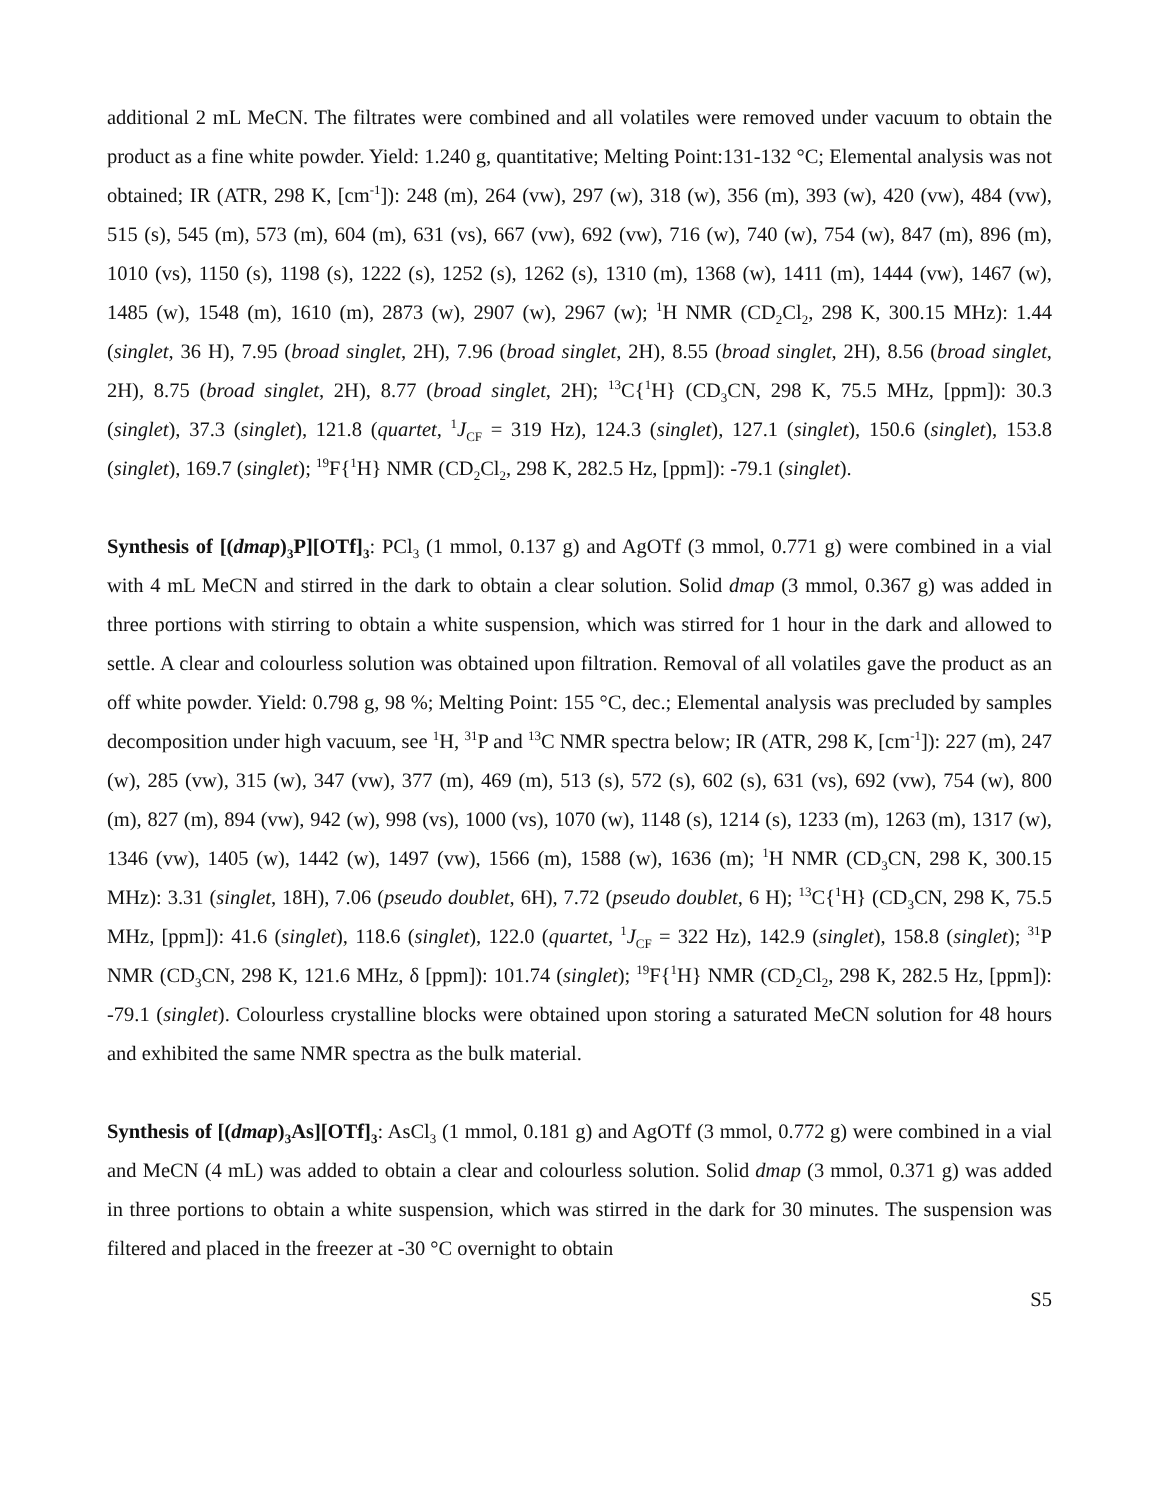additional 2 mL MeCN. The filtrates were combined and all volatiles were removed under vacuum to obtain the product as a fine white powder. Yield: 1.240 g, quantitative; Melting Point:131-132 °C; Elemental analysis was not obtained; IR (ATR, 298 K, [cm<sup>-1</sup>]): 248 (m), 264 (vw), 297 (w), 318 (w), 356 (m), 393 (w), 420 (vw), 484 (vw), 515 (s), 545 (m), 573 (m), 604 (m), 631 (vs), 667 (vw), 692 (vw), 716 (w), 740 (w), 754 (w), 847 (m), 896 (m), 1010 (vs), 1150 (s), 1198 (s), 1222 (s), 1252 (s), 1262 (s), 1310 (m), 1368 (w), 1411 (m), 1444 (vw), 1467 (w), 1485 (w), 1548 (m), 1610 (m), 2873 (w), 2907 (w), 2967 (w); <sup>1</sup>H NMR (CD<sub>2</sub>Cl<sub>2</sub>, 298 K, 300.15 MHz): 1.44 (singlet, 36 H), 7.95 (broad singlet, 2H), 7.96 (broad singlet, 2H), 8.55 (broad singlet, 2H), 8.56 (broad singlet, 2H), 8.75 (broad singlet, 2H), 8.77 (broad singlet, 2H); <sup>13</sup>C{<sup>1</sup>H} (CD<sub>3</sub>CN, 298 K, 75.5 MHz, [ppm]): 30.3 (singlet), 37.3 (singlet), 121.8 (quartet, <sup>1</sup>J<sub>CF</sub> = 319 Hz), 124.3 (singlet), 127.1 (singlet), 150.6 (singlet), 153.8 (singlet), 169.7 (singlet); <sup>19</sup>F{<sup>1</sup>H} NMR (CD<sub>2</sub>Cl<sub>2</sub>, 298 K, 282.5 Hz, [ppm]): -79.1 (singlet).
Synthesis of [(dmap)<sub>3</sub>P][OTf]<sub>3</sub>: PCl<sub>3</sub> (1 mmol, 0.137 g) and AgOTf (3 mmol, 0.771 g) were combined in a vial with 4 mL MeCN and stirred in the dark to obtain a clear solution. Solid dmap (3 mmol, 0.367 g) was added in three portions with stirring to obtain a white suspension, which was stirred for 1 hour in the dark and allowed to settle. A clear and colourless solution was obtained upon filtration. Removal of all volatiles gave the product as an off white powder. Yield: 0.798 g, 98 %; Melting Point: 155 °C, dec.; Elemental analysis was precluded by samples decomposition under high vacuum, see <sup>1</sup>H, <sup>31</sup>P and <sup>13</sup>C NMR spectra below; IR (ATR, 298 K, [cm<sup>-1</sup>]): 227 (m), 247 (w), 285 (vw), 315 (w), 347 (vw), 377 (m), 469 (m), 513 (s), 572 (s), 602 (s), 631 (vs), 692 (vw), 754 (w), 800 (m), 827 (m), 894 (vw), 942 (w), 998 (vs), 1000 (vs), 1070 (w), 1148 (s), 1214 (s), 1233 (m), 1263 (m), 1317 (w), 1346 (vw), 1405 (w), 1442 (w), 1497 (vw), 1566 (m), 1588 (w), 1636 (m); <sup>1</sup>H NMR (CD<sub>3</sub>CN, 298 K, 300.15 MHz): 3.31 (singlet, 18H), 7.06 (pseudo doublet, 6H), 7.72 (pseudo doublet, 6 H); <sup>13</sup>C{<sup>1</sup>H} (CD<sub>3</sub>CN, 298 K, 75.5 MHz, [ppm]): 41.6 (singlet), 118.6 (singlet), 122.0 (quartet, <sup>1</sup>J<sub>CF</sub> = 322 Hz), 142.9 (singlet), 158.8 (singlet); <sup>31</sup>P NMR (CD<sub>3</sub>CN, 298 K, 121.6 MHz, δ [ppm]): 101.74 (singlet); <sup>19</sup>F{<sup>1</sup>H} NMR (CD<sub>2</sub>Cl<sub>2</sub>, 298 K, 282.5 Hz, [ppm]): -79.1 (singlet). Colourless crystalline blocks were obtained upon storing a saturated MeCN solution for 48 hours and exhibited the same NMR spectra as the bulk material.
Synthesis of [(dmap)<sub>3</sub>As][OTf]<sub>3</sub>: AsCl<sub>3</sub> (1 mmol, 0.181 g) and AgOTf (3 mmol, 0.772 g) were combined in a vial and MeCN (4 mL) was added to obtain a clear and colourless solution. Solid dmap (3 mmol, 0.371 g) was added in three portions to obtain a white suspension, which was stirred in the dark for 30 minutes. The suspension was filtered and placed in the freezer at -30 °C overnight to obtain
S5